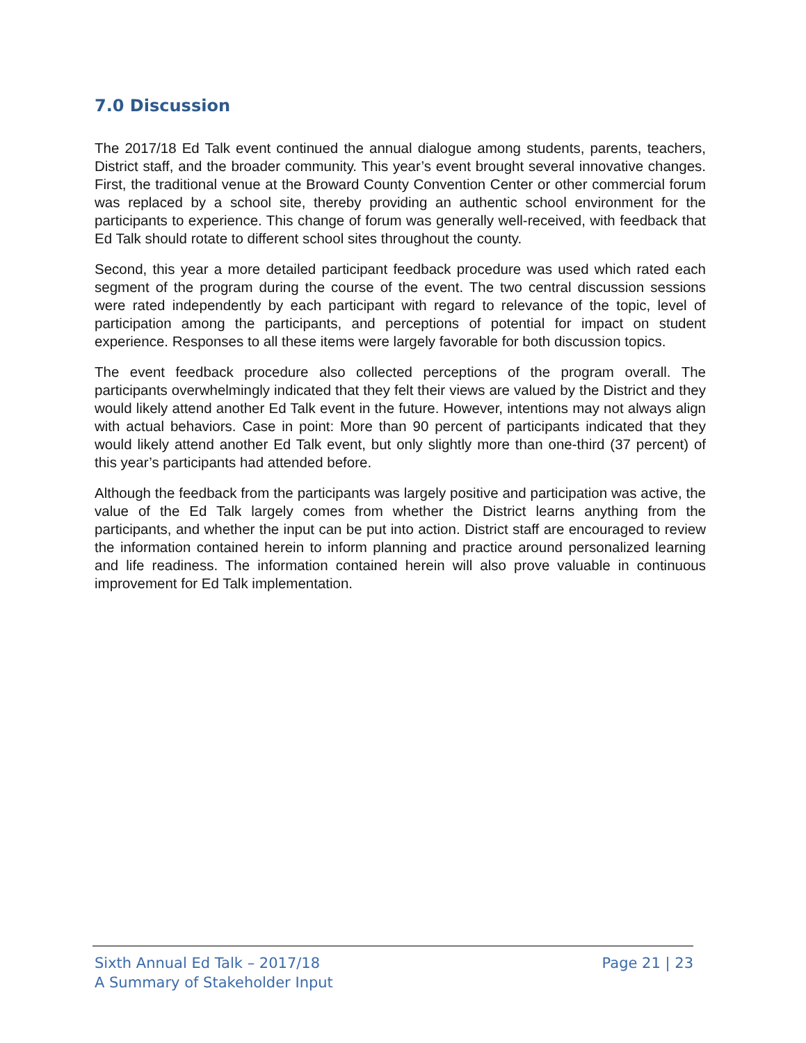7.0 Discussion
The 2017/18 Ed Talk event continued the annual dialogue among students, parents, teachers, District staff, and the broader community. This year’s event brought several innovative changes. First, the traditional venue at the Broward County Convention Center or other commercial forum was replaced by a school site, thereby providing an authentic school environment for the participants to experience. This change of forum was generally well-received, with feedback that Ed Talk should rotate to different school sites throughout the county.
Second, this year a more detailed participant feedback procedure was used which rated each segment of the program during the course of the event. The two central discussion sessions were rated independently by each participant with regard to relevance of the topic, level of participation among the participants, and perceptions of potential for impact on student experience. Responses to all these items were largely favorable for both discussion topics.
The event feedback procedure also collected perceptions of the program overall. The participants overwhelmingly indicated that they felt their views are valued by the District and they would likely attend another Ed Talk event in the future. However, intentions may not always align with actual behaviors. Case in point: More than 90 percent of participants indicated that they would likely attend another Ed Talk event, but only slightly more than one-third (37 percent) of this year’s participants had attended before.
Although the feedback from the participants was largely positive and participation was active, the value of the Ed Talk largely comes from whether the District learns anything from the participants, and whether the input can be put into action. District staff are encouraged to review the information contained herein to inform planning and practice around personalized learning and life readiness. The information contained herein will also prove valuable in continuous improvement for Ed Talk implementation.
Sixth Annual Ed Talk – 2017/18
A Summary of Stakeholder Input
Page 21 | 23